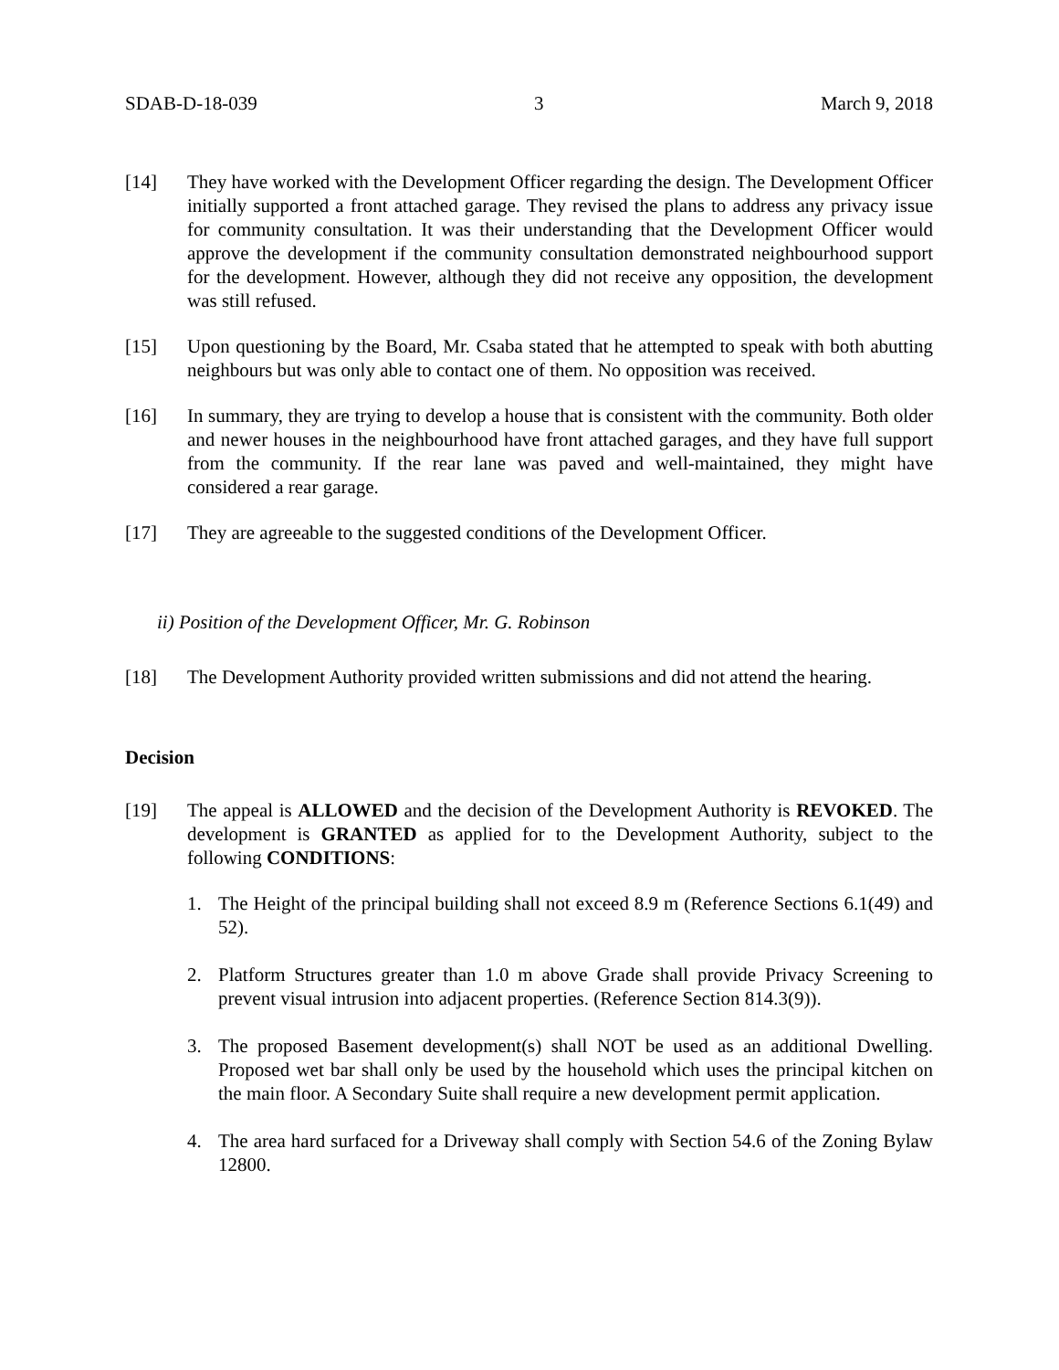SDAB-D-18-039 3 March 9, 2018
[14] They have worked with the Development Officer regarding the design. The Development Officer initially supported a front attached garage. They revised the plans to address any privacy issue for community consultation. It was their understanding that the Development Officer would approve the development if the community consultation demonstrated neighbourhood support for the development. However, although they did not receive any opposition, the development was still refused.
[15] Upon questioning by the Board, Mr. Csaba stated that he attempted to speak with both abutting neighbours but was only able to contact one of them. No opposition was received.
[16] In summary, they are trying to develop a house that is consistent with the community. Both older and newer houses in the neighbourhood have front attached garages, and they have full support from the community. If the rear lane was paved and well-maintained, they might have considered a rear garage.
[17] They are agreeable to the suggested conditions of the Development Officer.
ii) Position of the Development Officer, Mr. G. Robinson
[18] The Development Authority provided written submissions and did not attend the hearing.
Decision
[19] The appeal is ALLOWED and the decision of the Development Authority is REVOKED. The development is GRANTED as applied for to the Development Authority, subject to the following CONDITIONS:
1. The Height of the principal building shall not exceed 8.9 m (Reference Sections 6.1(49) and 52).
2. Platform Structures greater than 1.0 m above Grade shall provide Privacy Screening to prevent visual intrusion into adjacent properties. (Reference Section 814.3(9)).
3. The proposed Basement development(s) shall NOT be used as an additional Dwelling. Proposed wet bar shall only be used by the household which uses the principal kitchen on the main floor. A Secondary Suite shall require a new development permit application.
4. The area hard surfaced for a Driveway shall comply with Section 54.6 of the Zoning Bylaw 12800.